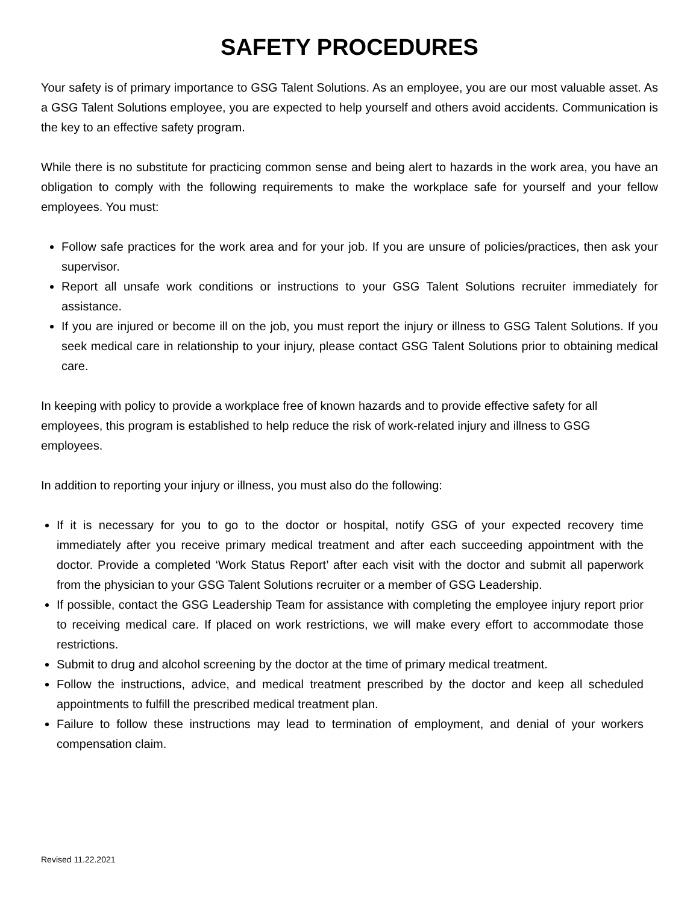SAFETY PROCEDURES
Your safety is of primary importance to GSG Talent Solutions. As an employee, you are our most valuable asset. As a GSG Talent Solutions employee, you are expected to help yourself and others avoid accidents. Communication is the key to an effective safety program.
While there is no substitute for practicing common sense and being alert to hazards in the work area, you have an obligation to comply with the following requirements to make the workplace safe for yourself and your fellow employees. You must:
Follow safe practices for the work area and for your job. If you are unsure of policies/practices, then ask your supervisor.
Report all unsafe work conditions or instructions to your GSG Talent Solutions recruiter immediately for assistance.
If you are injured or become ill on the job, you must report the injury or illness to GSG Talent Solutions. If you seek medical care in relationship to your injury, please contact GSG Talent Solutions prior to obtaining medical care.
In keeping with policy to provide a workplace free of known hazards and to provide effective safety for all employees, this program is established to help reduce the risk of work-related injury and illness to GSG employees.
In addition to reporting your injury or illness, you must also do the following:
If it is necessary for you to go to the doctor or hospital, notify GSG of your expected recovery time immediately after you receive primary medical treatment and after each succeeding appointment with the doctor. Provide a completed ‘Work Status Report’ after each visit with the doctor and submit all paperwork from the physician to your GSG Talent Solutions recruiter or a member of GSG Leadership.
If possible, contact the GSG Leadership Team for assistance with completing the employee injury report prior to receiving medical care. If placed on work restrictions, we will make every effort to accommodate those restrictions.
Submit to drug and alcohol screening by the doctor at the time of primary medical treatment.
Follow the instructions, advice, and medical treatment prescribed by the doctor and keep all scheduled appointments to fulfill the prescribed medical treatment plan.
Failure to follow these instructions may lead to termination of employment, and denial of your workers compensation claim.
Revised 11.22.2021